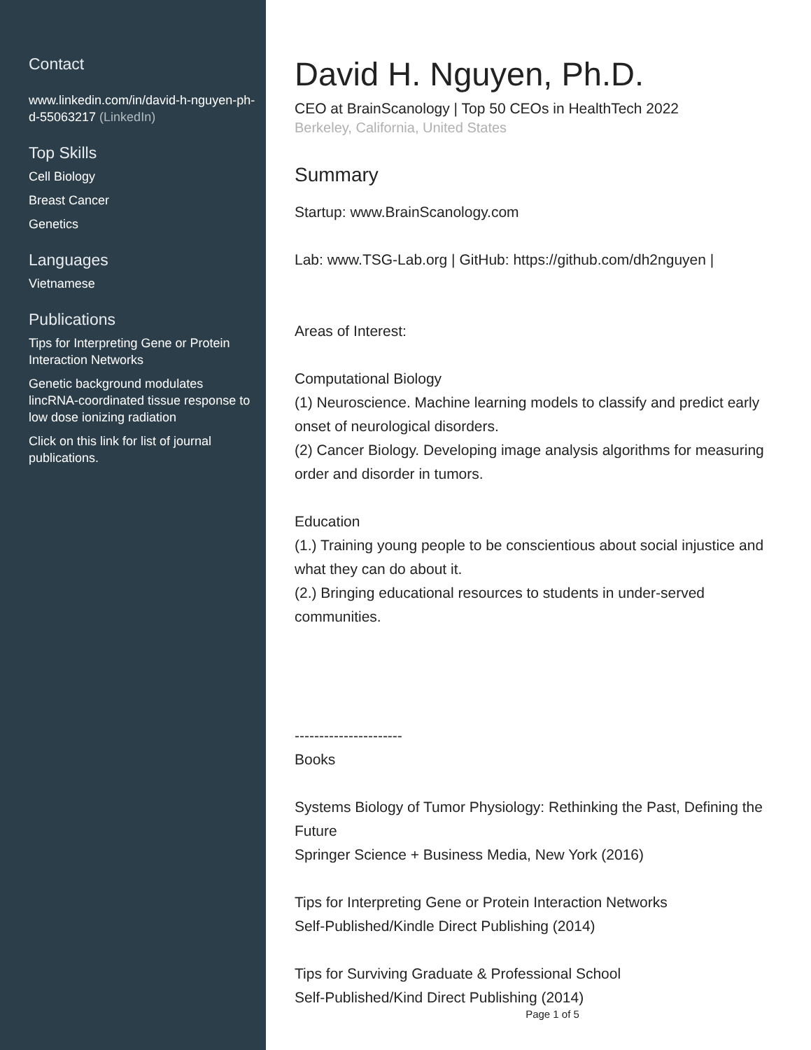Contact
www.linkedin.com/in/david-h-nguyen-ph-d-55063217 (LinkedIn)
Top Skills
Cell Biology
Breast Cancer
Genetics
Languages
Vietnamese
Publications
Tips for Interpreting Gene or Protein Interaction Networks
Genetic background modulates lincRNA-coordinated tissue response to low dose ionizing radiation
Click on this link for list of journal publications.
David H. Nguyen, Ph.D.
CEO at BrainScanology | Top 50 CEOs in HealthTech 2022
Berkeley, California, United States
Summary
Startup: www.BrainScanology.com
Lab: www.TSG-Lab.org | GitHub: https://github.com/dh2nguyen |
Areas of Interest:
Computational Biology
(1) Neuroscience. Machine learning models to classify and predict early onset of neurological disorders.
(2) Cancer Biology. Developing image analysis algorithms for measuring order and disorder in tumors.
Education
(1.) Training young people to be conscientious about social injustice and what they can do about it.
(2.) Bringing educational resources to students in under-served communities.
----------------------
Books
Systems Biology of Tumor Physiology: Rethinking the Past, Defining the Future
Springer Science + Business Media, New York (2016)
Tips for Interpreting Gene or Protein Interaction Networks
Self-Published/Kindle Direct Publishing (2014)
Tips for Surviving Graduate & Professional School
Self-Published/Kind Direct Publishing (2014)
Page 1 of 5